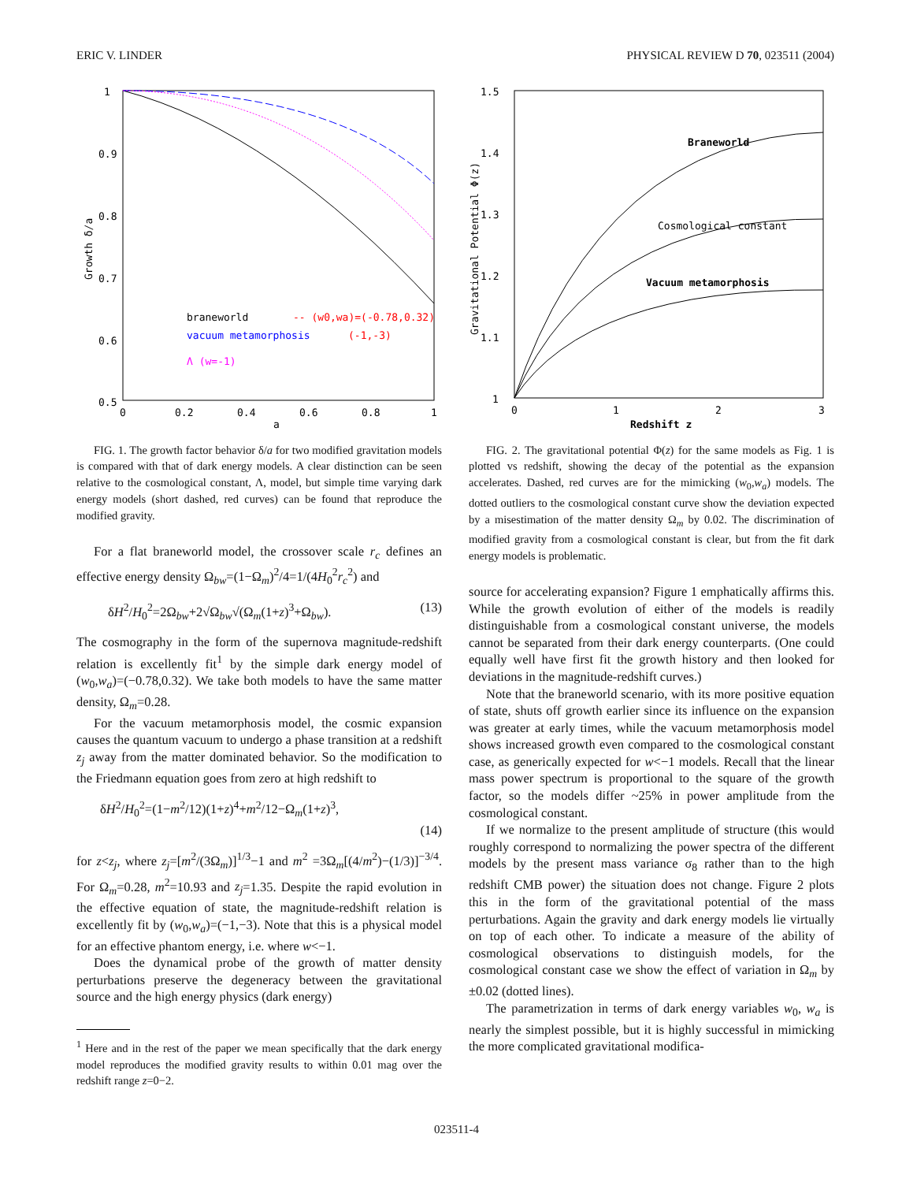ERIC V. LINDER PHYSICAL REVIEW D 70, 023511 (2004)
1
0.9
0.8
0.7
0.6
0.5
0
0.2
0.4
0.6
0.8
1
a
Growth δ/a
braneworld
-- (w0,wa)=(-0.78,0.32)
vacuum metamorphosis
(-1,-3)
Λ (w=-1)
FIG. 1. The growth factor behavior δ/a for two modified gravitation models is compared with that of dark energy models. A clear distinction can be seen relative to the cosmological constant, Λ, model, but simple time varying dark energy models (short dashed, red curves) can be found that reproduce the modified gravity.
For a flat braneworld model, the crossover scale r<sub>c</sub> defines an effective energy density Ω<sub>bw</sub>=(1−Ω<sub>m</sub>)<sup>2</sup>/4=1/(4H<sub>0</sub><sup>2</sup>r<sub>c</sub><sup>2</sup>) and
δH<sup>2</sup>/H<sub>0</sub><sup>2</sup>=2Ω<sub>bw</sub>+2√Ω<sub>bw</sub>√(Ω<sub>m</sub>(1+z)<sup>3</sup>+Ω<sub>bw</sub>). (13)
The cosmography in the form of the supernova magnitude-redshift relation is excellently fit<sup>1</sup> by the simple dark energy model of (w<sub>0</sub>,w<sub>a</sub>)=(−0.78,0.32). We take both models to have the same matter density, Ω<sub>m</sub>=0.28.
For the vacuum metamorphosis model, the cosmic expansion causes the quantum vacuum to undergo a phase transition at a redshift z<sub>j</sub> away from the matter dominated behavior. So the modification to the Friedmann equation goes from zero at high redshift to
δH<sup>2</sup>/H<sub>0</sub><sup>2</sup>=(1−m<sup>2</sup>/12)(1+z)<sup>4</sup>+m<sup>2</sup>/12−Ω<sub>m</sub>(1+z)<sup>3</sup>,
(14)
for z<z<sub>j</sub>, where z<sub>j</sub>=[m<sup>2</sup>/(3Ω<sub>m</sub>)]<sup>1/3</sup>−1 and m<sup>2</sup> =3Ω<sub>m</sub>[(4/m<sup>2</sup>)−(1/3)]<sup>−3/4</sup>. For Ω<sub>m</sub>=0.28, m<sup>2</sup>=10.93 and z<sub>j</sub>=1.35. Despite the rapid evolution in the effective equation of state, the magnitude-redshift relation is excellently fit by (w<sub>0</sub>,w<sub>a</sub>)=(−1,−3). Note that this is a physical model for an effective phantom energy, i.e. where w<−1.
Does the dynamical probe of the growth of matter density perturbations preserve the degeneracy between the gravitational source and the high energy physics (dark energy)
<sup>1</sup> Here and in the rest of the paper we mean specifically that the dark energy model reproduces the modified gravity results to within 0.01 mag over the redshift range z=0−2.
1.5
1.4
1.3
1.2
1.1
1
0
1
2
3
Redshift z
Gravitational Potential Φ(z)
Braneworld
Cosmological constant
Vacuum metamorphosis
FIG. 2. The gravitational potential Φ(z) for the same models as Fig. 1 is plotted vs redshift, showing the decay of the potential as the expansion accelerates. Dashed, red curves are for the mimicking (w<sub>0</sub>,w<sub>a</sub>) models. The dotted outliers to the cosmological constant curve show the deviation expected by a misestimation of the matter density Ω<sub>m</sub> by 0.02. The discrimination of modified gravity from a cosmological constant is clear, but from the fit dark energy models is problematic.
source for accelerating expansion? Figure 1 emphatically affirms this. While the growth evolution of either of the models is readily distinguishable from a cosmological constant universe, the models cannot be separated from their dark energy counterparts. (One could equally well have first fit the growth history and then looked for deviations in the magnitude-redshift curves.)
Note that the braneworld scenario, with its more positive equation of state, shuts off growth earlier since its influence on the expansion was greater at early times, while the vacuum metamorphosis model shows increased growth even compared to the cosmological constant case, as generically expected for w<−1 models. Recall that the linear mass power spectrum is proportional to the square of the growth factor, so the models differ ~25% in power amplitude from the cosmological constant.
If we normalize to the present amplitude of structure (this would roughly correspond to normalizing the power spectra of the different models by the present mass variance σ<sub>8</sub> rather than to the high redshift CMB power) the situation does not change. Figure 2 plots this in the form of the gravitational potential of the mass perturbations. Again the gravity and dark energy models lie virtually on top of each other. To indicate a measure of the ability of cosmological observations to distinguish models, for the cosmological constant case we show the effect of variation in Ω<sub>m</sub> by ±0.02 (dotted lines).
The parametrization in terms of dark energy variables w<sub>0</sub>, w<sub>a</sub> is nearly the simplest possible, but it is highly successful in mimicking the more complicated gravitational modifica-
023511-4